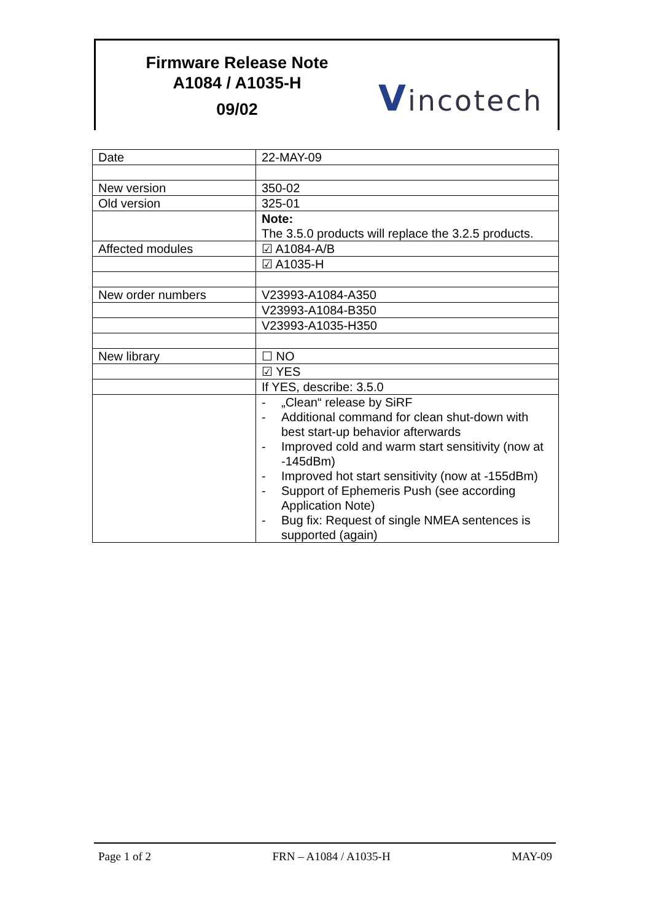Firmware Release Note
A1084 / A1035-H
09/02
Vincotech
| Date | 22-MAY-09 |
| New version | 350-02 |
| Old version | 325-01 |
| | Note: The 3.5.0 products will replace the 3.2.5 products. |
| Affected modules | ☑ A1084-A/B |
| | ☑ A1035-H |
| New order numbers | V23993-A1084-A350 |
| | V23993-A1084-B350 |
| | V23993-A1035-H350 |
| New library | ☐ NO |
| | ☑ YES |
| | If YES, describe: 3.5.0 |
| | - „Clean“ release by SiRF - Additional command for clean shut-down with best start-up behavior afterwards - Improved cold and warm start sensitivity (now at -145dBm) - Improved hot start sensitivity (now at -155dBm) - Support of Ephemeris Push (see according Application Note) - Bug fix: Request of single NMEA sentences is supported (again) |
Page 1 of 2 FRN – A1084 / A1035-H MAY-09